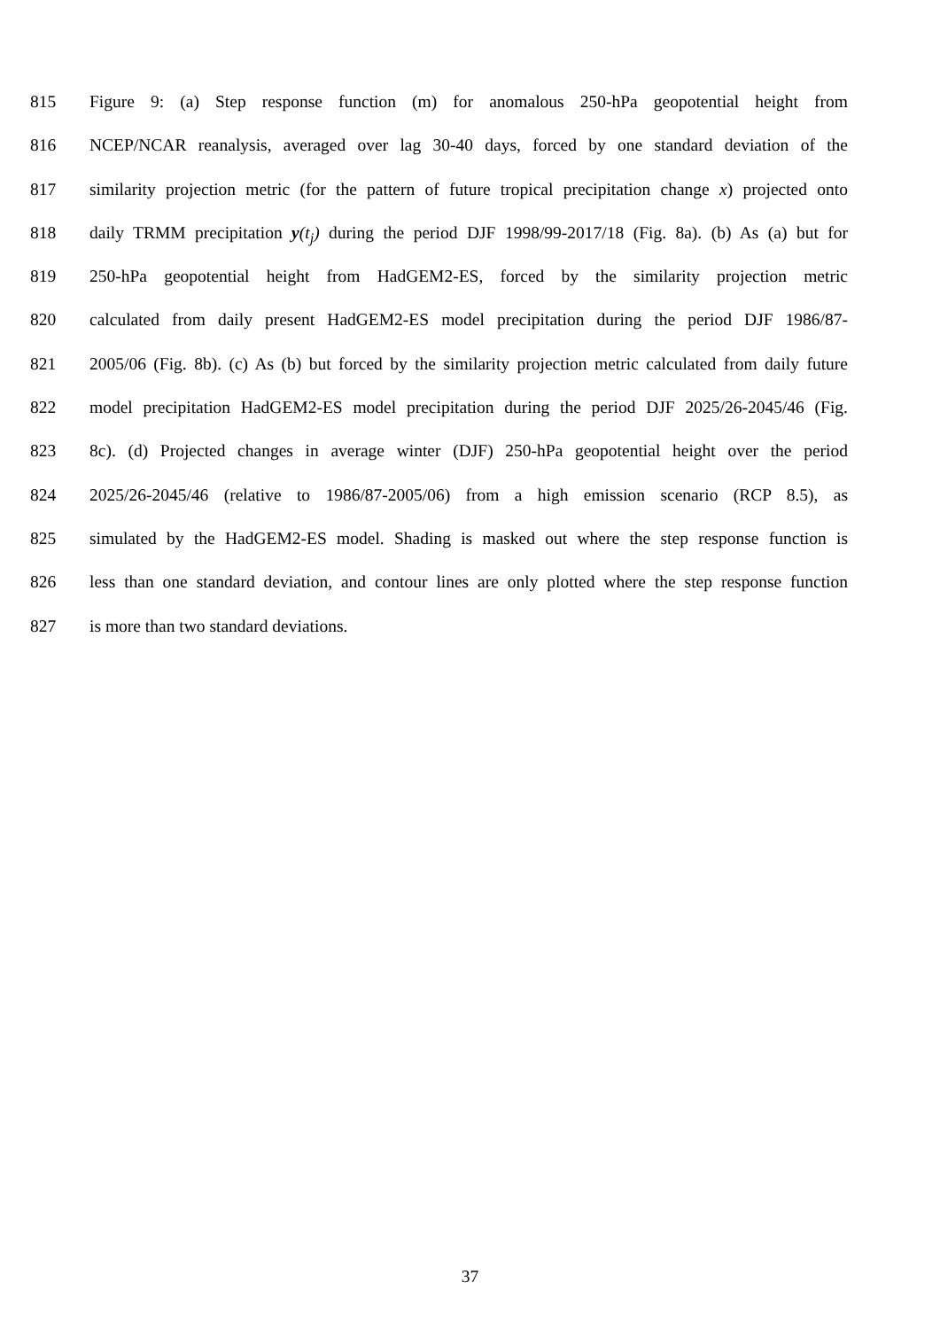815 Figure 9: (a) Step response function (m) for anomalous 250-hPa geopotential height from
816 NCEP/NCAR reanalysis, averaged over lag 30-40 days, forced by one standard deviation of the
817 similarity projection metric (for the pattern of future tropical precipitation change x) projected onto
818 daily TRMM precipitation y(t<sub>j</sub>) during the period DJF 1998/99-2017/18 (Fig. 8a). (b) As (a) but for
819 250-hPa geopotential height from HadGEM2-ES, forced by the similarity projection metric
820 calculated from daily present HadGEM2-ES model precipitation during the period DJF 1986/87-
821 2005/06 (Fig. 8b). (c) As (b) but forced by the similarity projection metric calculated from daily future
822 model precipitation HadGEM2-ES model precipitation during the period DJF 2025/26-2045/46 (Fig.
823 8c). (d) Projected changes in average winter (DJF) 250-hPa geopotential height over the period
824 2025/26-2045/46 (relative to 1986/87-2005/06) from a high emission scenario (RCP 8.5), as
825 simulated by the HadGEM2-ES model. Shading is masked out where the step response function is
826 less than one standard deviation, and contour lines are only plotted where the step response function
827 is more than two standard deviations.
37